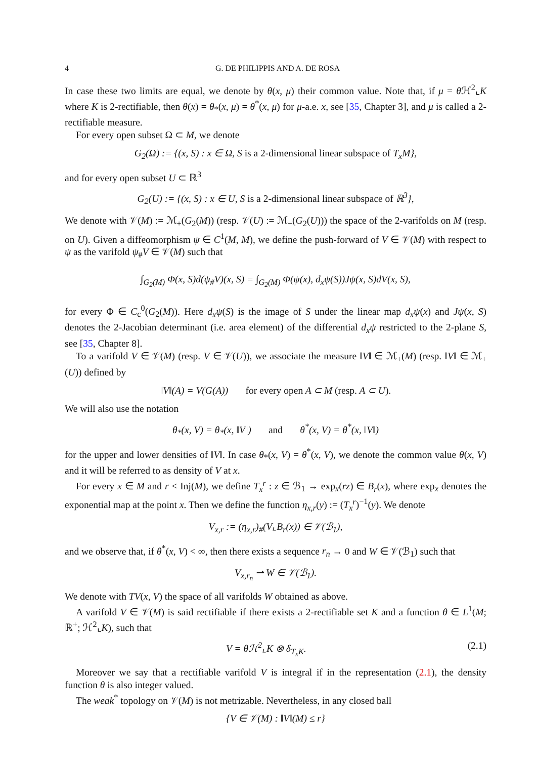4 G. DE PHILIPPIS AND A. DE ROSA
In case these two limits are equal, we denote by θ(x, μ) their common value. Note that, if μ = θ ℋ<sup>2</sup>⌞K where K is 2-rectifiable, then θ(x) = θ<sub>*</sub>(x, μ) = θ<sup>*</sup>(x, μ) for μ-a.e. x, see [35, Chapter 3], and μ is called a 2-rectifiable measure.
For every open subset Ω ⊂ M, we denote
G<sub>2</sub>(Ω) := {(x, S) : x ∈ Ω, S is a 2-dimensional linear subspace of T<sub>x</sub>M},
and for every open subset U ⊂ ℝ<sup>3</sup>
G<sub>2</sub>(U) := {(x, S) : x ∈ U, S is a 2-dimensional linear subspace of ℝ<sup>3</sup>},
We denote with 𝒱(M) := ℳ<sub>+</sub>(G<sub>2</sub>(M)) (resp. 𝒱(U) := ℳ<sub>+</sub>(G<sub>2</sub>(U))) the space of the 2-varifolds on M (resp. on U). Given a diffeomorphism ψ ∈ C<sup>1</sup>(M, M), we define the push-forward of V ∈ 𝒱(M) with respect to ψ as the varifold ψ<sub>#</sub>V ∈ 𝒱(M) such that
∫<sub>G<sub>2</sub>(M)</sub> Φ(x, S)d(ψ<sub>#</sub>V)(x, S) = ∫<sub>G<sub>2</sub>(M)</sub> Φ(ψ(x), d<sub>x</sub>ψ(S))Jψ(x, S)dV(x, S),
for every Φ ∈ C<sub>c</sub><sup>0</sup>(G<sub>2</sub>(M)). Here d<sub>x</sub>ψ(S) is the image of S under the linear map d<sub>x</sub>ψ(x) and Jψ(x, S) denotes the 2-Jacobian determinant (i.e. area element) of the differential d<sub>x</sub>ψ restricted to the 2-plane S, see [35, Chapter 8].
To a varifold V ∈ 𝒱(M) (resp. V ∈ 𝒱(U)), we associate the measure ‖V‖ ∈ ℳ<sub>+</sub>(M) (resp. ‖V‖ ∈ ℳ<sub>+</sub>(U)) defined by
‖V‖(A) = V(G(A)) for every open A ⊂ M (resp. A ⊂ U).
We will also use the notation
θ<sub>*</sub>(x, V) = θ<sub>*</sub>(x, ‖V‖) and θ<sup>*</sup>(x, V) = θ<sup>*</sup>(x, ‖V‖)
for the upper and lower densities of ‖V‖. In case θ<sub>*</sub>(x, V) = θ<sup>*</sup>(x, V), we denote the common value θ(x, V) and it will be referred to as density of V at x.
For every x ∈ M and r < Inj(M), we define T<sub>x</sub><sup>r</sup> : z ∈ ℬ<sub>1</sub> → exp<sub>x</sub>(rz) ∈ B<sub>r</sub>(x), where exp<sub>x</sub> denotes the exponential map at the point x. Then we define the function η<sub>x,r</sub>(y) := (T<sub>x</sub><sup>r</sup>)<sup>−1</sup>(y). We denote
V<sub>x,r</sub> := (η<sub>x,r</sub>)<sub>#</sub>(V⌞B<sub>r</sub>(x)) ∈ 𝒱(ℬ<sub>1</sub>),
and we observe that, if θ<sup>*</sup>(x, V) < ∞, then there exists a sequence r<sub>n</sub> → 0 and W ∈ 𝒱(ℬ<sub>1</sub>) such that
V<sub>x,r<sub>n</sub></sub> ⇀ W ∈ 𝒱(ℬ<sub>1</sub>).
We denote with TV(x, V) the space of all varifolds W obtained as above.
A varifold V ∈ 𝒱(M) is said rectifiable if there exists a 2-rectifiable set K and a function θ ∈ L<sup>1</sup>(M; ℝ<sup>+</sup>; ℋ<sup>2</sup>⌞K), such that
V = θℋ<sup>2</sup>⌞K ⊗ δ<sub>T<sub>x</sub>K</sub>. (2.1)
Moreover we say that a rectifiable varifold V is integral if in the representation (2.1), the density function θ is also integer valued.
The weak<sup>*</sup> topology on 𝒱(M) is not metrizable. Nevertheless, in any closed ball
{V ∈ 𝒱(M) : ‖V‖(M) ≤ r}